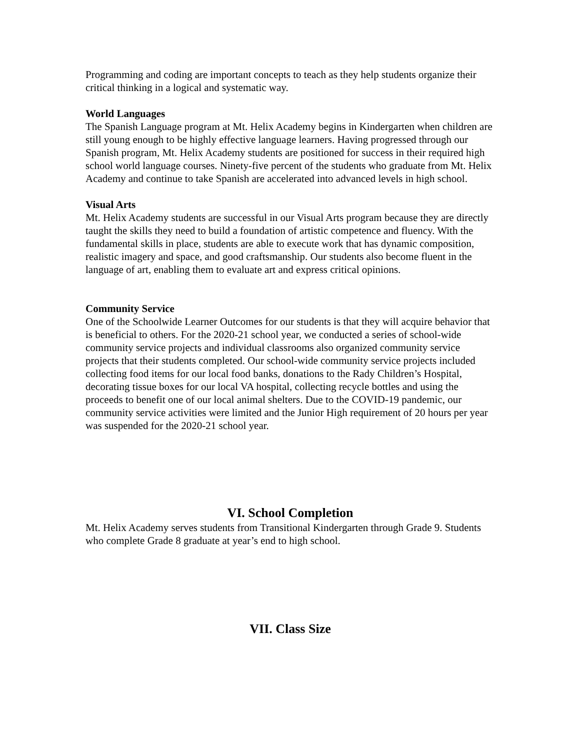Programming and coding are important concepts to teach as they help students organize their critical thinking in a logical and systematic way.
World Languages
The Spanish Language program at Mt. Helix Academy begins in Kindergarten when children are still young enough to be highly effective language learners. Having progressed through our Spanish program, Mt. Helix Academy students are positioned for success in their required high school world language courses. Ninety-five percent of the students who graduate from Mt. Helix Academy and continue to take Spanish are accelerated into advanced levels in high school.
Visual Arts
Mt. Helix Academy students are successful in our Visual Arts program because they are directly taught the skills they need to build a foundation of artistic competence and fluency. With the fundamental skills in place, students are able to execute work that has dynamic composition, realistic imagery and space, and good craftsmanship. Our students also become fluent in the language of art, enabling them to evaluate art and express critical opinions.
Community Service
One of the Schoolwide Learner Outcomes for our students is that they will acquire behavior that is beneficial to others. For the 2020-21 school year, we conducted a series of school-wide community service projects and individual classrooms also organized community service projects that their students completed. Our school-wide community service projects included collecting food items for our local food banks, donations to the Rady Children’s Hospital, decorating tissue boxes for our local VA hospital, collecting recycle bottles and using the proceeds to benefit one of our local animal shelters. Due to the COVID-19 pandemic, our community service activities were limited and the Junior High requirement of 20 hours per year was suspended for the 2020-21 school year.
VI. School Completion
Mt. Helix Academy serves students from Transitional Kindergarten through Grade 9. Students who complete Grade 8 graduate at year’s end to high school.
VII. Class Size